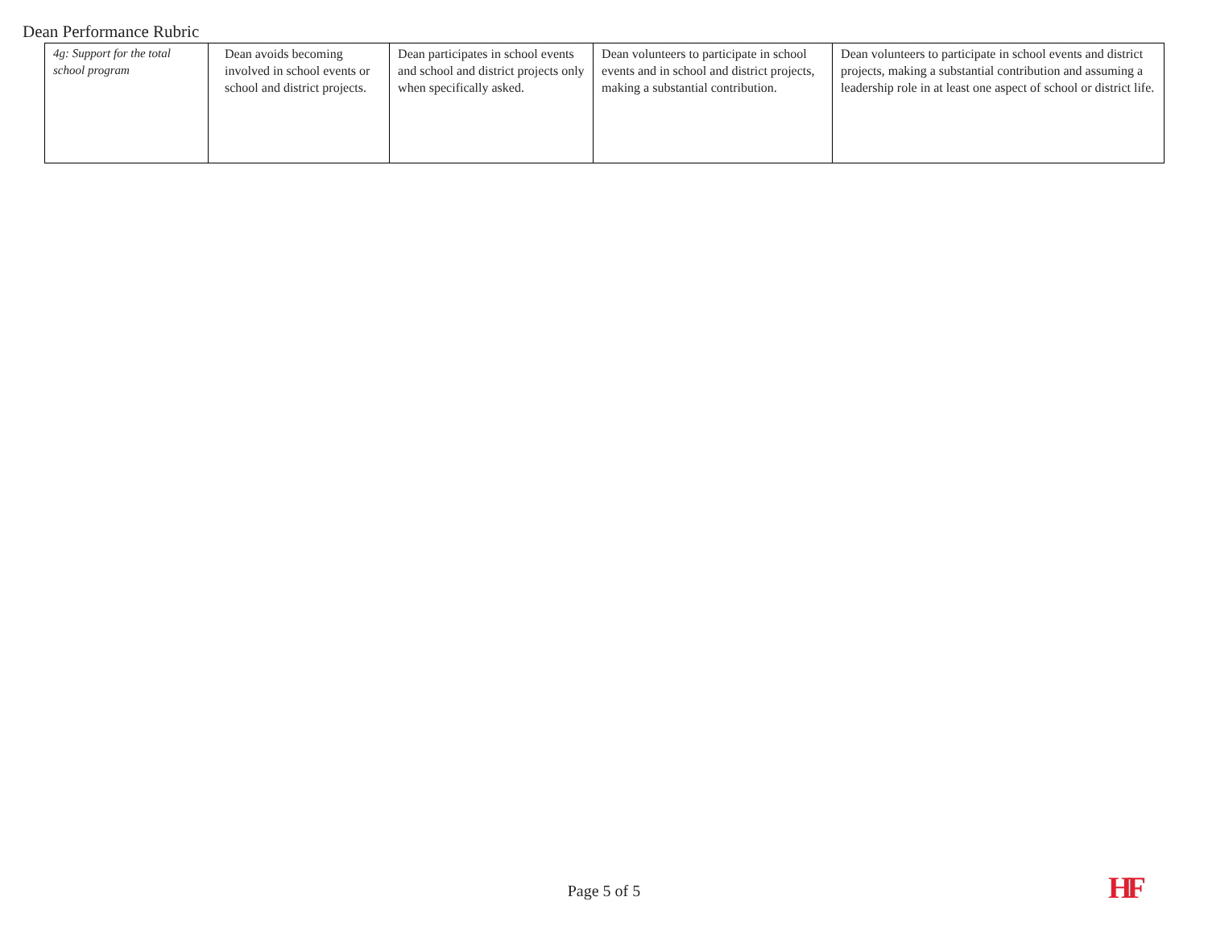Dean Performance Rubric
| 4g: Support for the total school program | Dean avoids becoming involved in school events or school and district projects. | Dean participates in school events and school and district projects only when specifically asked. | Dean volunteers to participate in school events and in school and district projects, making a substantial contribution. | Dean volunteers to participate in school events and district projects, making a substantial contribution and assuming a leadership role in at least one aspect of school or district life. |
Page 5 of 5 HF